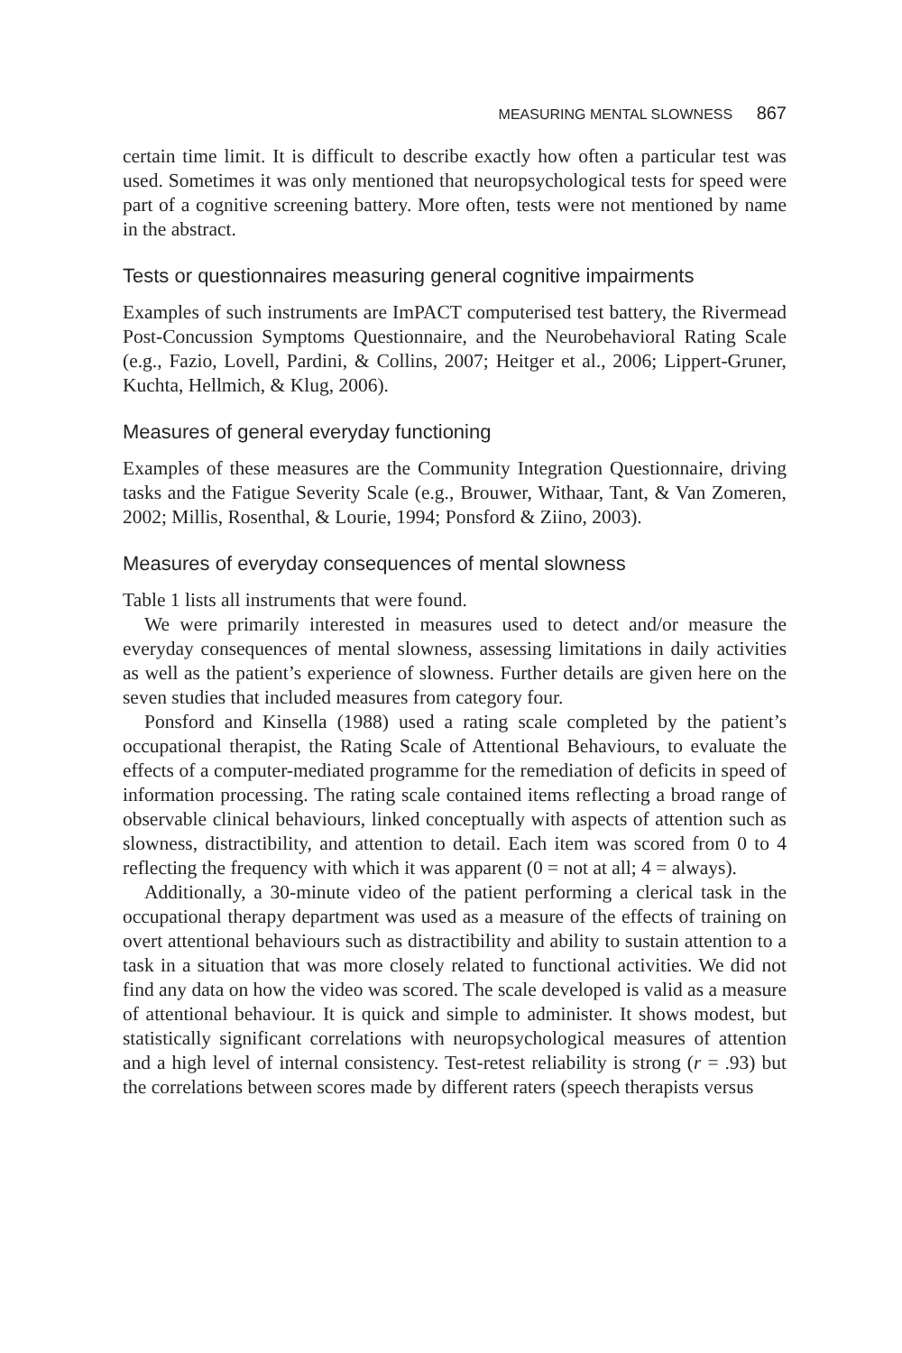MEASURING MENTAL SLOWNESS 867
certain time limit. It is difficult to describe exactly how often a particular test was used. Sometimes it was only mentioned that neuropsychological tests for speed were part of a cognitive screening battery. More often, tests were not mentioned by name in the abstract.
Tests or questionnaires measuring general cognitive impairments
Examples of such instruments are ImPACT computerised test battery, the Rivermead Post-Concussion Symptoms Questionnaire, and the Neurobehavioral Rating Scale (e.g., Fazio, Lovell, Pardini, & Collins, 2007; Heitger et al., 2006; Lippert-Gruner, Kuchta, Hellmich, & Klug, 2006).
Measures of general everyday functioning
Examples of these measures are the Community Integration Questionnaire, driving tasks and the Fatigue Severity Scale (e.g., Brouwer, Withaar, Tant, & Van Zomeren, 2002; Millis, Rosenthal, & Lourie, 1994; Ponsford & Ziino, 2003).
Measures of everyday consequences of mental slowness
Table 1 lists all instruments that were found.
We were primarily interested in measures used to detect and/or measure the everyday consequences of mental slowness, assessing limitations in daily activities as well as the patient’s experience of slowness. Further details are given here on the seven studies that included measures from category four.
Ponsford and Kinsella (1988) used a rating scale completed by the patient’s occupational therapist, the Rating Scale of Attentional Behaviours, to evaluate the effects of a computer-mediated programme for the remediation of deficits in speed of information processing. The rating scale contained items reflecting a broad range of observable clinical behaviours, linked conceptually with aspects of attention such as slowness, distractibility, and attention to detail. Each item was scored from 0 to 4 reflecting the frequency with which it was apparent (0 = not at all; 4 = always).
Additionally, a 30-minute video of the patient performing a clerical task in the occupational therapy department was used as a measure of the effects of training on overt attentional behaviours such as distractibility and ability to sustain attention to a task in a situation that was more closely related to functional activities. We did not find any data on how the video was scored. The scale developed is valid as a measure of attentional behaviour. It is quick and simple to administer. It shows modest, but statistically significant correlations with neuropsychological measures of attention and a high level of internal consistency. Test-retest reliability is strong (r = .93) but the correlations between scores made by different raters (speech therapists versus